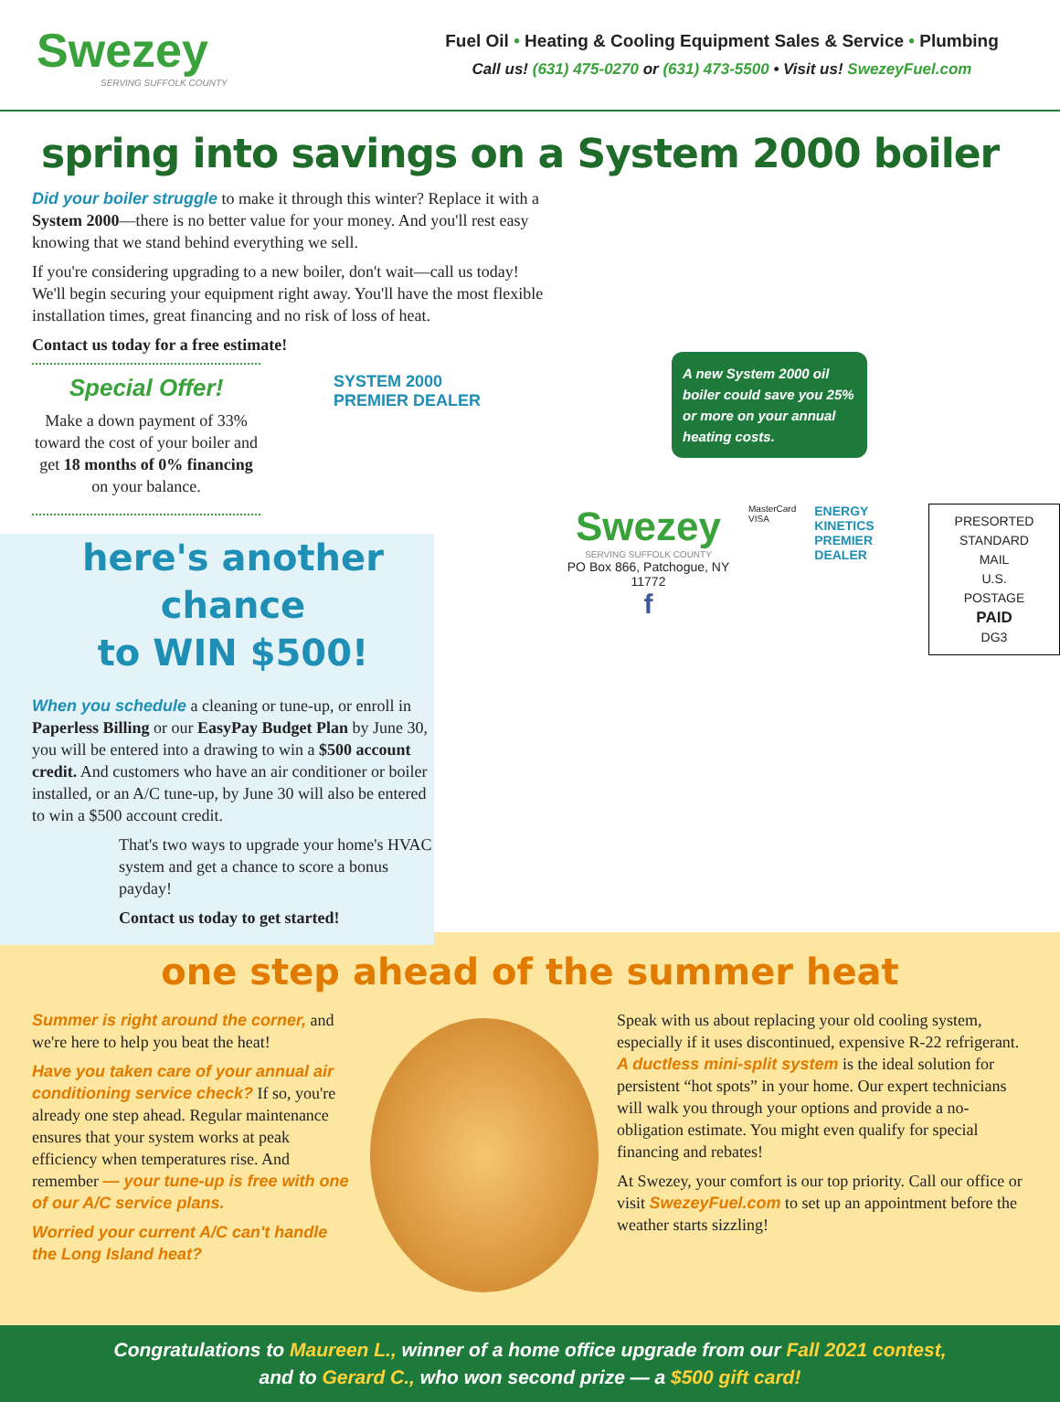Swezey
SERVING SUFFOLK COUNTY
Fuel Oil • Heating & Cooling Equipment Sales & Service • Plumbing
Call us! (631) 475-0270 or (631) 473-5500 • Visit us! SwezeyFuel.com
spring into savings on a System 2000 boiler
Did your boiler struggle to make it through this winter? Replace it with a System 2000—there is no better value for your money. And you'll rest easy knowing that we stand behind everything we sell.
If you're considering upgrading to a new boiler, don't wait—call us today! We'll begin securing your equipment right away. You'll have the most flexible installation times, great financing and no risk of loss of heat.
Contact us today for a free estimate!
Special Offer!
Make a down payment of 33% toward the cost of your boiler and get 18 months of 0% financing on your balance.
SYSTEM 2000
PREMIER DEALER
here's another chance
to WIN $500!
When you schedule a cleaning or tune-up, or enroll in Paperless Billing or our EasyPay Budget Plan by June 30, you will be entered into a drawing to win a $500 account credit. And customers who have an air conditioner or boiler installed, or an A/C tune-up, by June 30 will also be entered to win a $500 account credit.
That's two ways to upgrade your home's HVAC system and get a chance to score a bonus payday!
Contact us today to get started!
A new System 2000 oil boiler could save you 25% or more on your annual heating costs.
Swezey
SERVING SUFFOLK COUNTY
PO Box 866, Patchogue, NY 11772
f
MasterCard
VISA
ENERGY KINETICS
PREMIER DEALER
PRESORTED
STANDARD MAIL
U.S. POSTAGE
PAID
DG3
one step ahead of the summer heat
Summer is right around the corner, and we're here to help you beat the heat!
Have you taken care of your annual air conditioning service check? If so, you're already one step ahead. Regular maintenance ensures that your system works at peak efficiency when temperatures rise. And remember — your tune-up is free with one of our A/C service plans.
Worried your current A/C can't handle the Long Island heat?
Speak with us about replacing your old cooling system, especially if it uses discontinued, expensive R-22 refrigerant. A ductless mini-split system is the ideal solution for persistent “hot spots” in your home. Our expert technicians will walk you through your options and provide a no-obligation estimate. You might even qualify for special financing and rebates!
At Swezey, your comfort is our top priority. Call our office or visit SwezeyFuel.com to set up an appointment before the weather starts sizzling!
Congratulations to Maureen L., winner of a home office upgrade from our Fall 2021 contest,
and to Gerard C., who won second prize — a $500 gift card!